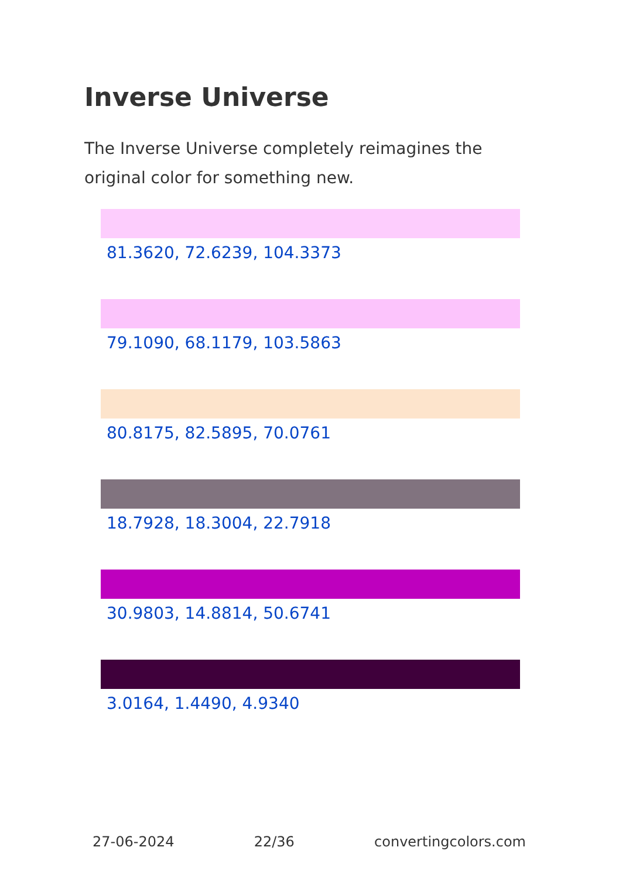Inverse Universe
The Inverse Universe completely reimagines the original color for something new.
81.3620, 72.6239, 104.3373
79.1090, 68.1179, 103.5863
80.8175, 82.5895, 70.0761
18.7928, 18.3004, 22.7918
30.9803, 14.8814, 50.6741
3.0164, 1.4490, 4.9340
27-06-2024 22/36 convertingcolors.com